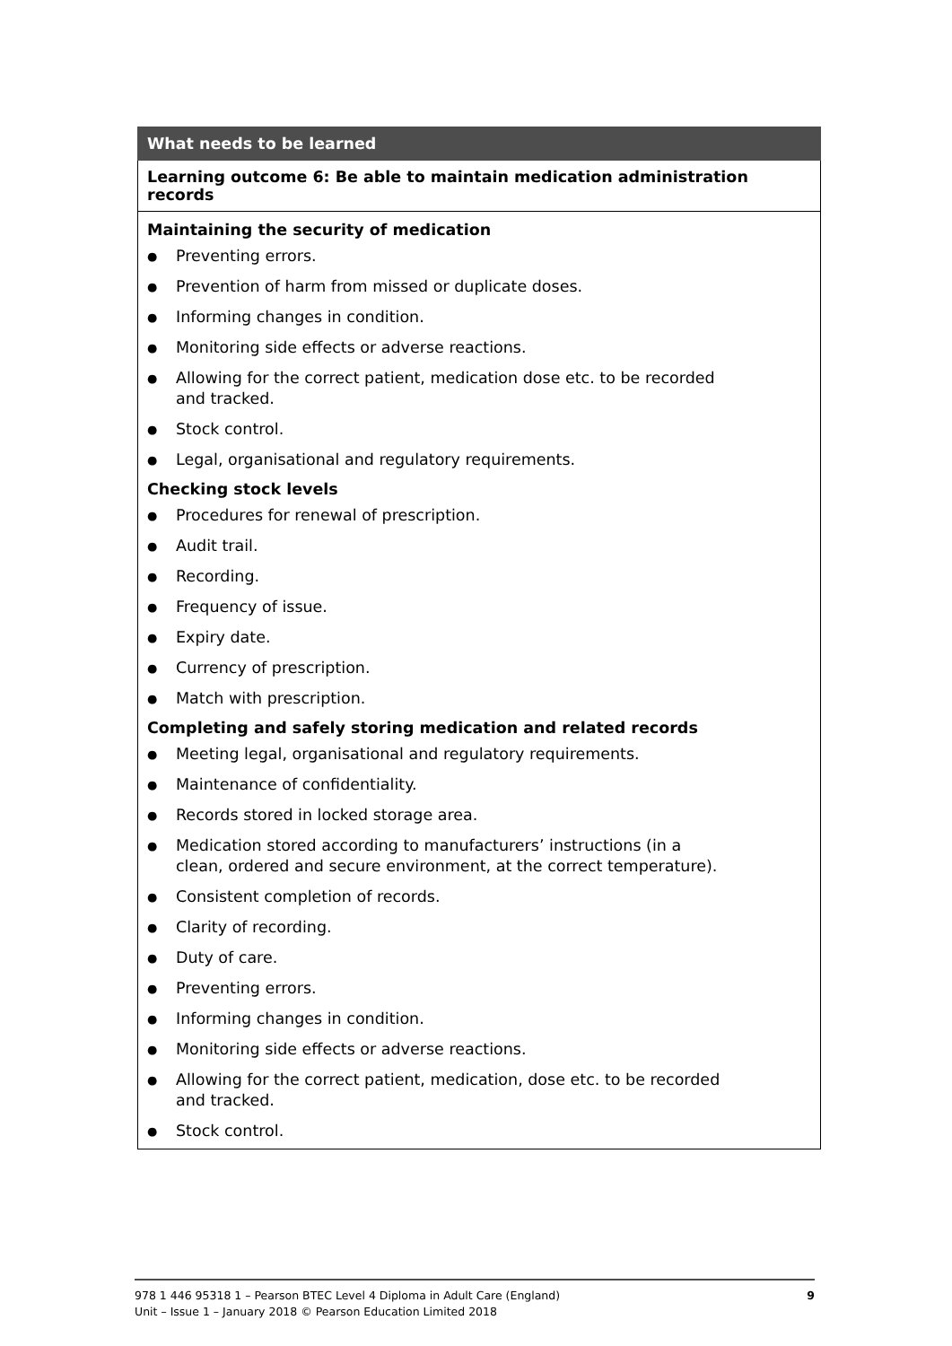| What needs to be learned |
| --- |
| Learning outcome 6: Be able to maintain medication administration records |
| Maintaining the security of medication ● Preventing errors. ● Prevention of harm from missed or duplicate doses. ● Informing changes in condition. ● Monitoring side effects or adverse reactions. ● Allowing for the correct patient, medication dose etc. to be recorded and tracked. ● Stock control. ● Legal, organisational and regulatory requirements. Checking stock levels ● Procedures for renewal of prescription. ● Audit trail. ● Recording. ● Frequency of issue. ● Expiry date. ● Currency of prescription. ● Match with prescription. Completing and safely storing medication and related records ● Meeting legal, organisational and regulatory requirements. ● Maintenance of confidentiality. ● Records stored in locked storage area. ● Medication stored according to manufacturers’ instructions (in a clean, ordered and secure environment, at the correct temperature). ● Consistent completion of records. ● Clarity of recording. ● Duty of care. ● Preventing errors. ● Informing changes in condition. ● Monitoring side effects or adverse reactions. ● Allowing for the correct patient, medication, dose etc. to be recorded and tracked. ● Stock control. |
978 1 446 95318 1 – Pearson BTEC Level 4 Diploma in Adult Care (England)
Unit – Issue 1 – January 2018 © Pearson Education Limited 2018
9